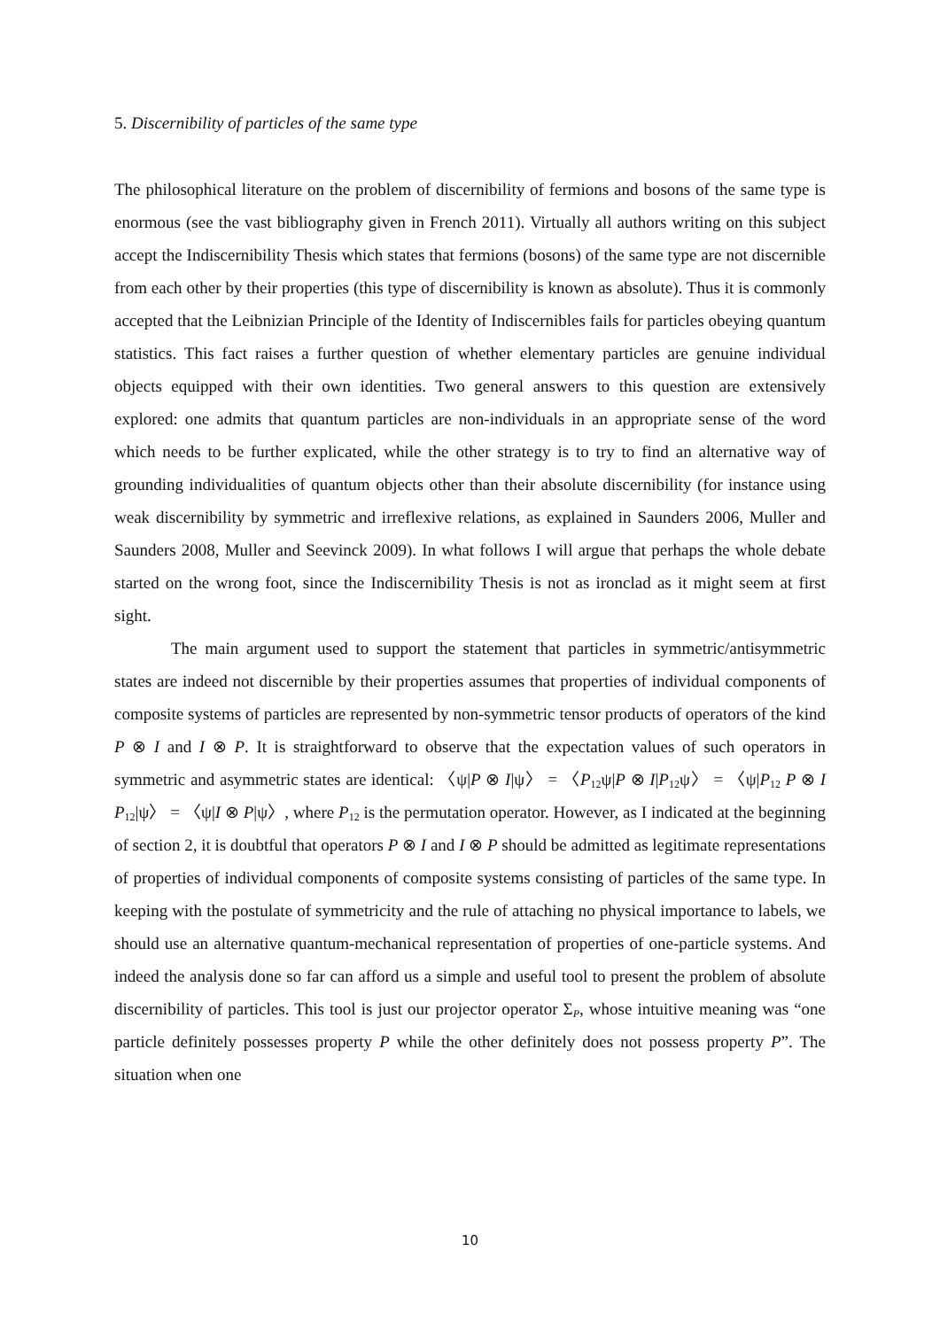5. Discernibility of particles of the same type
The philosophical literature on the problem of discernibility of fermions and bosons of the same type is enormous (see the vast bibliography given in French 2011). Virtually all authors writing on this subject accept the Indiscernibility Thesis which states that fermions (bosons) of the same type are not discernible from each other by their properties (this type of discernibility is known as absolute). Thus it is commonly accepted that the Leibnizian Principle of the Identity of Indiscernibles fails for particles obeying quantum statistics. This fact raises a further question of whether elementary particles are genuine individual objects equipped with their own identities. Two general answers to this question are extensively explored: one admits that quantum particles are non-individuals in an appropriate sense of the word which needs to be further explicated, while the other strategy is to try to find an alternative way of grounding individualities of quantum objects other than their absolute discernibility (for instance using weak discernibility by symmetric and irreflexive relations, as explained in Saunders 2006, Muller and Saunders 2008, Muller and Seevinck 2009). In what follows I will argue that perhaps the whole debate started on the wrong foot, since the Indiscernibility Thesis is not as ironclad as it might seem at first sight.
The main argument used to support the statement that particles in symmetric/antisymmetric states are indeed not discernible by their properties assumes that properties of individual components of composite systems of particles are represented by non-symmetric tensor products of operators of the kind P ⊗ I and I ⊗ P. It is straightforward to observe that the expectation values of such operators in symmetric and asymmetric states are identical: 〈ψ|P ⊗ I|ψ〉 = 〈P<sub>12</sub>ψ|P ⊗ I|P<sub>12</sub>ψ〉 = 〈ψ|P<sub>12</sub> P ⊗ I P<sub>12</sub>|ψ〉 = 〈ψ|I ⊗ P|ψ〉, where P<sub>12</sub> is the permutation operator. However, as I indicated at the beginning of section 2, it is doubtful that operators P ⊗ I and I ⊗ P should be admitted as legitimate representations of properties of individual components of composite systems consisting of particles of the same type. In keeping with the postulate of symmetricity and the rule of attaching no physical importance to labels, we should use an alternative quantum-mechanical representation of properties of one-particle systems. And indeed the analysis done so far can afford us a simple and useful tool to present the problem of absolute discernibility of particles. This tool is just our projector operator Σ<sub>P</sub>, whose intuitive meaning was “one particle definitely possesses property P while the other definitely does not possess property P”. The situation when one
10